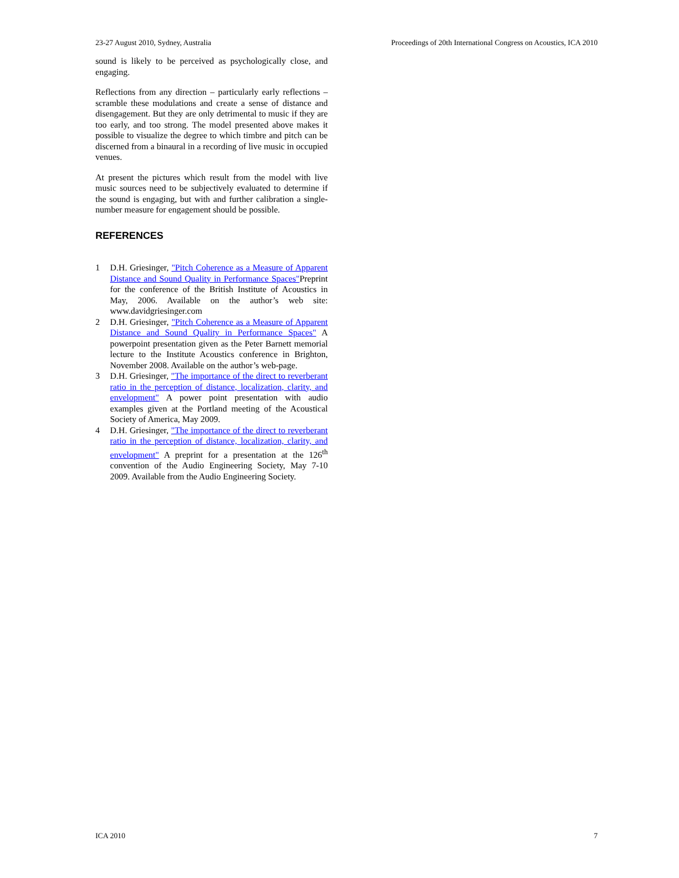23-27 August 2010, Sydney, Australia Proceedings of 20th International Congress on Acoustics, ICA 2010
sound is likely to be perceived as psychologically close, and engaging.
Reflections from any direction – particularly early reflections – scramble these modulations and create a sense of distance and disengagement. But they are only detrimental to music if they are too early, and too strong. The model presented above makes it possible to visualize the degree to which timbre and pitch can be discerned from a binaural in a recording of live music in occupied venues.
At present the pictures which result from the model with live music sources need to be subjectively evaluated to determine if the sound is engaging, but with and further calibration a single-number measure for engagement should be possible.
REFERENCES
1 D.H. Griesinger, "Pitch Coherence as a Measure of Apparent Distance and Sound Quality in Performance Spaces"Preprint for the conference of the British Institute of Acoustics in May, 2006. Available on the author’s web site: www.davidgriesinger.com
2 D.H. Griesinger, "Pitch Coherence as a Measure of Apparent Distance and Sound Quality in Performance Spaces" A powerpoint presentation given as the Peter Barnett memorial lecture to the Institute Acoustics conference in Brighton, November 2008. Available on the author’s web-page.
3 D.H. Griesinger, "The importance of the direct to reverberant ratio in the perception of distance, localization, clarity, and envelopment" A power point presentation with audio examples given at the Portland meeting of the Acoustical Society of America, May 2009.
4 D.H. Griesinger, "The importance of the direct to reverberant ratio in the perception of distance, localization, clarity, and envelopment" A preprint for a presentation at the 126<sup>th</sup> convention of the Audio Engineering Society, May 7-10 2009. Available from the Audio Engineering Society.
ICA 2010 7